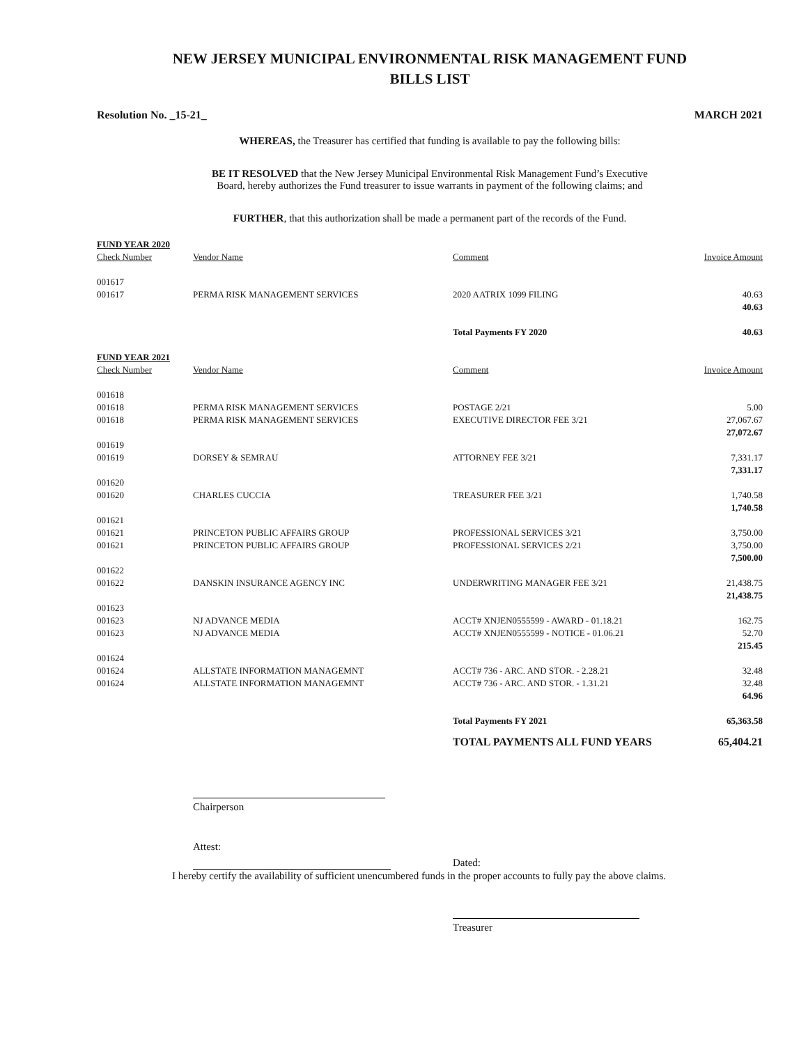NEW JERSEY MUNICIPAL ENVIRONMENTAL RISK MANAGEMENT FUND
BILLS LIST
Resolution No. _15-21_ MARCH 2021
WHEREAS, the Treasurer has certified that funding is available to pay the following bills:
BE IT RESOLVED that the New Jersey Municipal Environmental Risk Management Fund’s Executive
Board, hereby authorizes the Fund treasurer to issue warrants in payment of the following claims; and
FURTHER, that this authorization shall be made a permanent part of the records of the Fund.
| FUND YEAR 2020 | | | |
| Check Number | Vendor Name | Comment | Invoice Amount |
| 001617 | | | |
| 001617 | PERMA RISK MANAGEMENT SERVICES | 2020 AATRIX 1099 FILING | 40.63 |
| | | | 40.63 |
| | | Total Payments FY 2020 | 40.63 |
| FUND YEAR 2021 | | | |
| Check Number | Vendor Name | Comment | Invoice Amount |
| 001618 | | | |
| 001618 | PERMA RISK MANAGEMENT SERVICES | POSTAGE 2/21 | 5.00 |
| 001618 | PERMA RISK MANAGEMENT SERVICES | EXECUTIVE DIRECTOR FEE 3/21 | 27,067.67 |
| | | | 27,072.67 |
| 001619 | | | |
| 001619 | DORSEY & SEMRAU | ATTORNEY FEE 3/21 | 7,331.17 |
| | | | 7,331.17 |
| 001620 | | | |
| 001620 | CHARLES CUCCIA | TREASURER FEE 3/21 | 1,740.58 |
| | | | 1,740.58 |
| 001621 | | | |
| 001621 | PRINCETON PUBLIC AFFAIRS GROUP | PROFESSIONAL SERVICES 3/21 | 3,750.00 |
| 001621 | PRINCETON PUBLIC AFFAIRS GROUP | PROFESSIONAL SERVICES 2/21 | 3,750.00 |
| | | | 7,500.00 |
| 001622 | | | |
| 001622 | DANSKIN INSURANCE AGENCY INC | UNDERWRITING MANAGER FEE 3/21 | 21,438.75 |
| | | | 21,438.75 |
| 001623 | | | |
| 001623 | NJ ADVANCE MEDIA | ACCT# XNJEN0555599 - AWARD - 01.18.21 | 162.75 |
| 001623 | NJ ADVANCE MEDIA | ACCT# XNJEN0555599 - NOTICE - 01.06.21 | 52.70 |
| | | | 215.45 |
| 001624 | | | |
| 001624 | ALLSTATE INFORMATION MANAGEMNT | ACCT# 736 - ARC. AND STOR. - 2.28.21 | 32.48 |
| 001624 | ALLSTATE INFORMATION MANAGEMNT | ACCT# 736 - ARC. AND STOR. - 1.31.21 | 32.48 |
| | | | 64.96 |
| | | Total Payments FY 2021 | 65,363.58 |
| | | TOTAL PAYMENTS ALL FUND YEARS | 65,404.21 |
Chairperson
Attest:
Dated:
I hereby certify the availability of sufficient unencumbered funds in the proper accounts to fully pay the above claims.
Treasurer